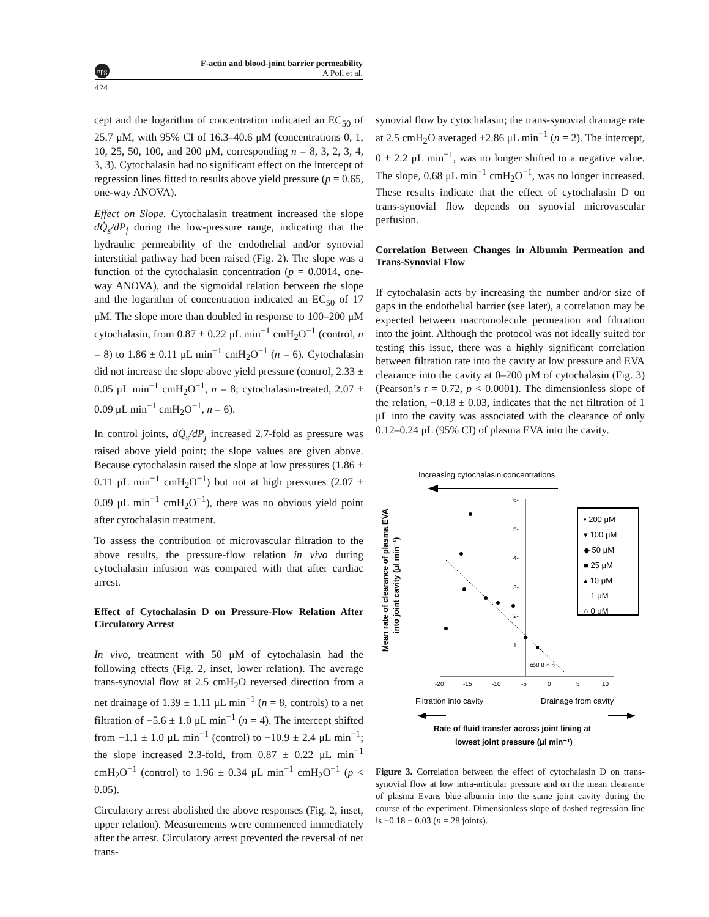npg
F-actin and blood-joint barrier permeability
A Poli et al.
424
cept and the logarithm of concentration indicated an EC<sub>50</sub> of 25.7 μM, with 95% CI of 16.3–40.6 μM (concentrations 0, 1, 10, 25, 50, 100, and 200 μM, corresponding n = 8, 3, 2, 3, 4, 3, 3). Cytochalasin had no significant effect on the intercept of regression lines fitted to results above yield pressure (p = 0.65, one-way ANOVA).
Effect on Slope. Cytochalasin treatment increased the slope dQ̇<sub>s</sub>/dP<sub>j</sub> during the low-pressure range, indicating that the hydraulic permeability of the endothelial and/or synovial interstitial pathway had been raised (Fig. 2). The slope was a function of the cytochalasin concentration (p = 0.0014, one-way ANOVA), and the sigmoidal relation between the slope and the logarithm of concentration indicated an EC<sub>50</sub> of 17 μM. The slope more than doubled in response to 100–200 μM cytochalasin, from 0.87 ± 0.22 μL min<sup>−1</sup> cmH<sub>2</sub>O<sup>−1</sup> (control, n = 8) to 1.86 ± 0.11 μL min<sup>−1</sup> cmH<sub>2</sub>O<sup>−1</sup> (n = 6). Cytochalasin did not increase the slope above yield pressure (control, 2.33 ± 0.05 μL min<sup>−1</sup> cmH<sub>2</sub>O<sup>−1</sup>, n = 8; cytochalasin-treated, 2.07 ± 0.09 μL min<sup>−1</sup> cmH<sub>2</sub>O<sup>−1</sup>, n = 6).
In control joints, dQ̇<sub>s</sub>/dP<sub>j</sub> increased 2.7-fold as pressure was raised above yield point; the slope values are given above. Because cytochalasin raised the slope at low pressures (1.86 ± 0.11 μL min<sup>−1</sup> cmH<sub>2</sub>O<sup>−1</sup>) but not at high pressures (2.07 ± 0.09 μL min<sup>−1</sup> cmH<sub>2</sub>O<sup>−1</sup>), there was no obvious yield point after cytochalasin treatment.
To assess the contribution of microvascular filtration to the above results, the pressure-flow relation in vivo during cytochalasin infusion was compared with that after cardiac arrest.
Effect of Cytochalasin D on Pressure-Flow Relation After Circulatory Arrest
In vivo, treatment with 50 μM of cytochalasin had the following effects (Fig. 2, inset, lower relation). The average trans-synovial flow at 2.5 cmH<sub>2</sub>O reversed direction from a net drainage of 1.39 ± 1.11 μL min<sup>−1</sup> (n = 8, controls) to a net filtration of −5.6 ± 1.0 μL min<sup>−1</sup> (n = 4). The intercept shifted from −1.1 ± 1.0 μL min<sup>−1</sup> (control) to −10.9 ± 2.4 μL min<sup>−1</sup>; the slope increased 2.3-fold, from 0.87 ± 0.22 μL min<sup>−1</sup> cmH<sub>2</sub>O<sup>−1</sup> (control) to 1.96 ± 0.34 μL min<sup>−1</sup> cmH<sub>2</sub>O<sup>−1</sup> (p < 0.05).
Circulatory arrest abolished the above responses (Fig. 2, inset, upper relation). Measurements were commenced immediately after the arrest. Circulatory arrest prevented the reversal of net trans-
synovial flow by cytochalasin; the trans-synovial drainage rate at 2.5 cmH<sub>2</sub>O averaged +2.86 μL min<sup>−1</sup> (n = 2). The intercept, 0 ± 2.2 μL min<sup>−1</sup>, was no longer shifted to a negative value. The slope, 0.68 μL min<sup>−1</sup> cmH<sub>2</sub>O<sup>−1</sup>, was no longer increased. These results indicate that the effect of cytochalasin D on trans-synovial flow depends on synovial microvascular perfusion.
Correlation Between Changes in Albumin Permeation and Trans-Synovial Flow
If cytochalasin acts by increasing the number and/or size of gaps in the endothelial barrier (see later), a correlation may be expected between macromolecule permeation and filtration into the joint. Although the protocol was not ideally suited for testing this issue, there was a highly significant correlation between filtration rate into the cavity at low pressure and EVA clearance into the cavity at 0–200 μM of cytochalasin (Fig. 3) (Pearson’s r = 0.72, p < 0.0001). The dimensionless slope of the relation, −0.18 ± 0.03, indicates that the net filtration of 1 μL into the cavity was associated with the clearance of only 0.12–0.24 μL (95% CI) of plasma EVA into the cavity.
Increasing cytochalasin concentrations
6-
5-
4-
3-
2-
1-
-20
-15
-10
-5
0
5
10
ꝏ8 8 ○ ○
• 200 μM
▾ 100 μM
◆ 50 μM
■ 25 μM
▴ 10 μM
□ 1 μM
○ 0 μM
Mean rate of clearance of plasma EVA
into joint cavity (μl min⁻¹)
Filtration into cavity
Drainage from cavity
Rate of fluid transfer across joint lining at
lowest joint pressure (μl min⁻¹)
Figure 3. Correlation between the effect of cytochalasin D on trans-synovial flow at low intra-articular pressure and on the mean clearance of plasma Evans blue-albumin into the same joint cavity during the course of the experiment. Dimensionless slope of dashed regression line is −0.18 ± 0.03 (n = 28 joints).